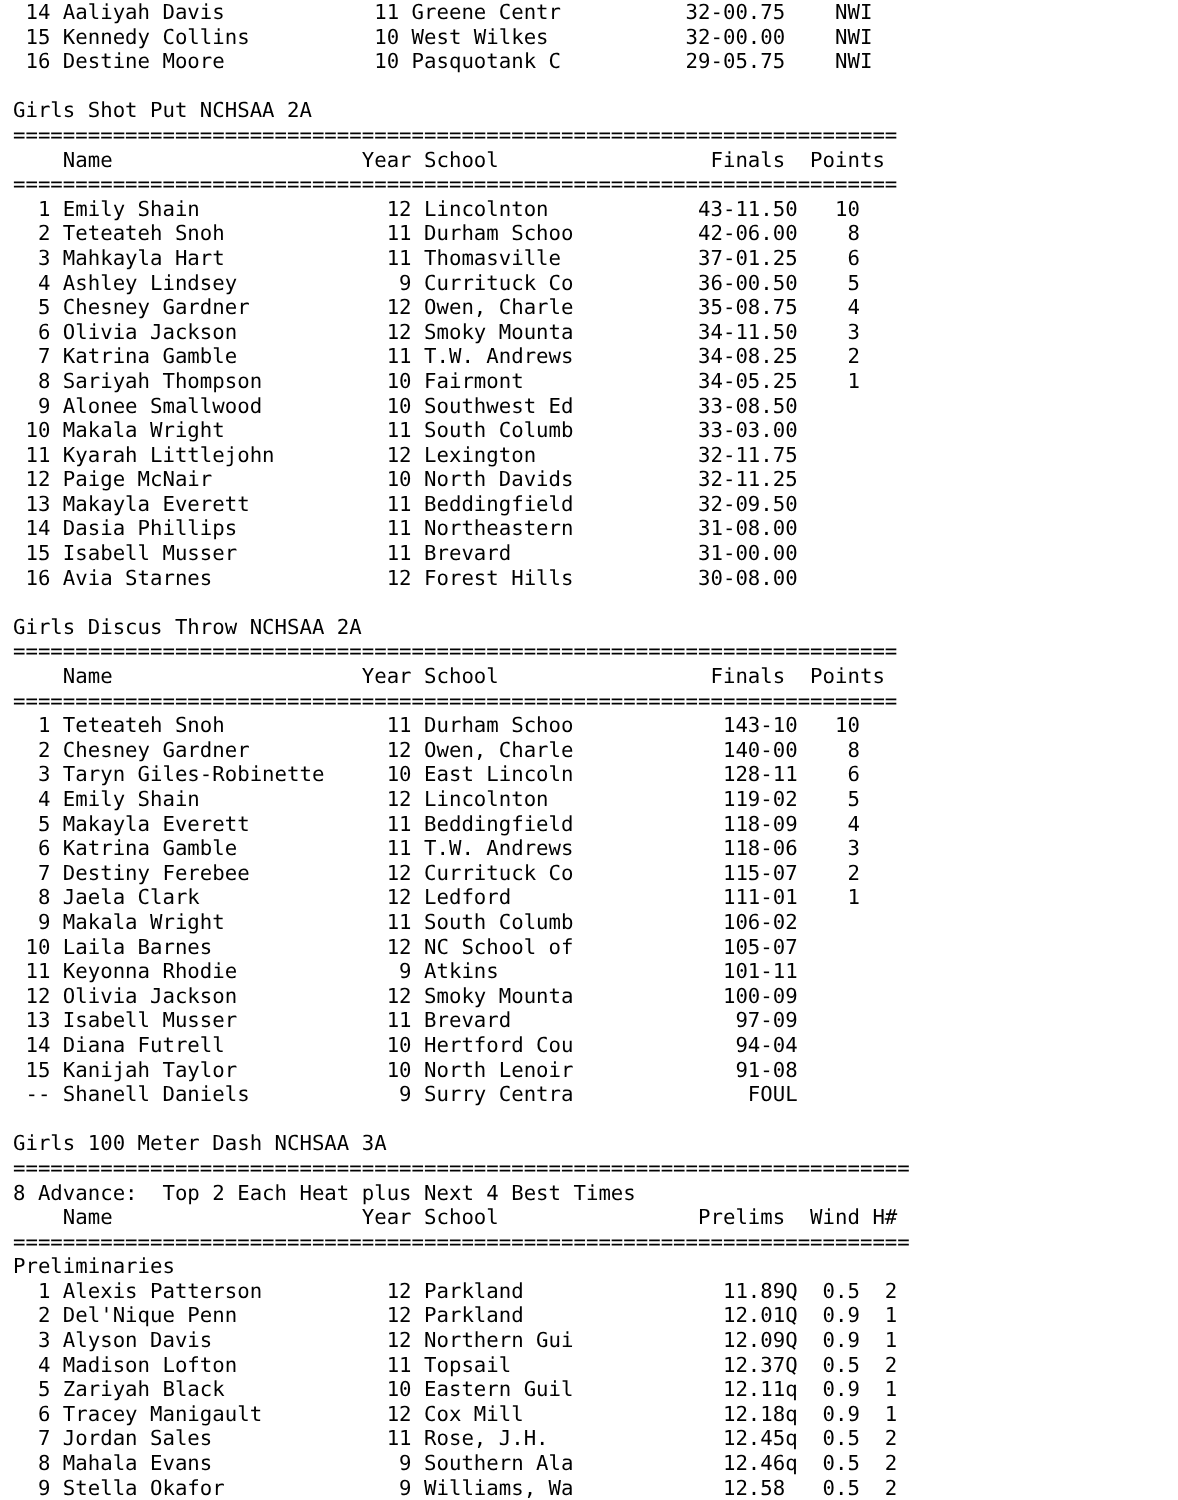14 Aaliyah Davis            11 Greene Centr          32-00.75    NWI
 15 Kennedy Collins          10 West Wilkes           32-00.00    NWI
 16 Destine Moore            10 Pasquotank C          29-05.75    NWI

Girls Shot Put NCHSAA 2A
=======================================================================
    Name                    Year School                 Finals  Points
=======================================================================
  1 Emily Shain               12 Lincolnton            43-11.50   10
  2 Teteateh Snoh             11 Durham Schoo          42-06.00    8
  3 Mahkayla Hart             11 Thomasville           37-01.25    6
  4 Ashley Lindsey             9 Currituck Co          36-00.50    5
  5 Chesney Gardner           12 Owen, Charle          35-08.75    4
  6 Olivia Jackson            12 Smoky Mounta          34-11.50    3
  7 Katrina Gamble            11 T.W. Andrews          34-08.25    2
  8 Sariyah Thompson          10 Fairmont              34-05.25    1
  9 Alonee Smallwood          10 Southwest Ed          33-08.50
 10 Makala Wright             11 South Columb          33-03.00
 11 Kyarah Littlejohn         12 Lexington             32-11.75
 12 Paige McNair              10 North Davids          32-11.25
 13 Makayla Everett           11 Beddingfield          32-09.50
 14 Dasia Phillips            11 Northeastern          31-08.00
 15 Isabell Musser            11 Brevard               31-00.00
 16 Avia Starnes              12 Forest Hills          30-08.00

Girls Discus Throw NCHSAA 2A
=======================================================================
    Name                    Year School                 Finals  Points
=======================================================================
  1 Teteateh Snoh             11 Durham Schoo            143-10   10
  2 Chesney Gardner           12 Owen, Charle            140-00    8
  3 Taryn Giles-Robinette     10 East Lincoln            128-11    6
  4 Emily Shain               12 Lincolnton              119-02    5
  5 Makayla Everett           11 Beddingfield            118-09    4
  6 Katrina Gamble            11 T.W. Andrews            118-06    3
  7 Destiny Ferebee           12 Currituck Co            115-07    2
  8 Jaela Clark               12 Ledford                 111-01    1
  9 Makala Wright             11 South Columb            106-02
 10 Laila Barnes              12 NC School of            105-07
 11 Keyonna Rhodie             9 Atkins                  101-11
 12 Olivia Jackson            12 Smoky Mounta            100-09
 13 Isabell Musser            11 Brevard                  97-09
 14 Diana Futrell             10 Hertford Cou             94-04
 15 Kanijah Taylor            10 North Lenoir             91-08
 -- Shanell Daniels            9 Surry Centra              FOUL

Girls 100 Meter Dash NCHSAA 3A
========================================================================
8 Advance:  Top 2 Each Heat plus Next 4 Best Times
    Name                    Year School                Prelims  Wind H#
========================================================================
Preliminaries
  1 Alexis Patterson          12 Parkland                11.89Q  0.5  2
  2 Del'Nique Penn            12 Parkland                12.01Q  0.9  1
  3 Alyson Davis              12 Northern Gui            12.09Q  0.9  1
  4 Madison Lofton            11 Topsail                 12.37Q  0.5  2
  5 Zariyah Black             10 Eastern Guil            12.11q  0.9  1
  6 Tracey Manigault          12 Cox Mill                12.18q  0.9  1
  7 Jordan Sales              11 Rose, J.H.              12.45q  0.5  2
  8 Mahala Evans               9 Southern Ala            12.46q  0.5  2
  9 Stella Okafor              9 Williams, Wa            12.58   0.5  2